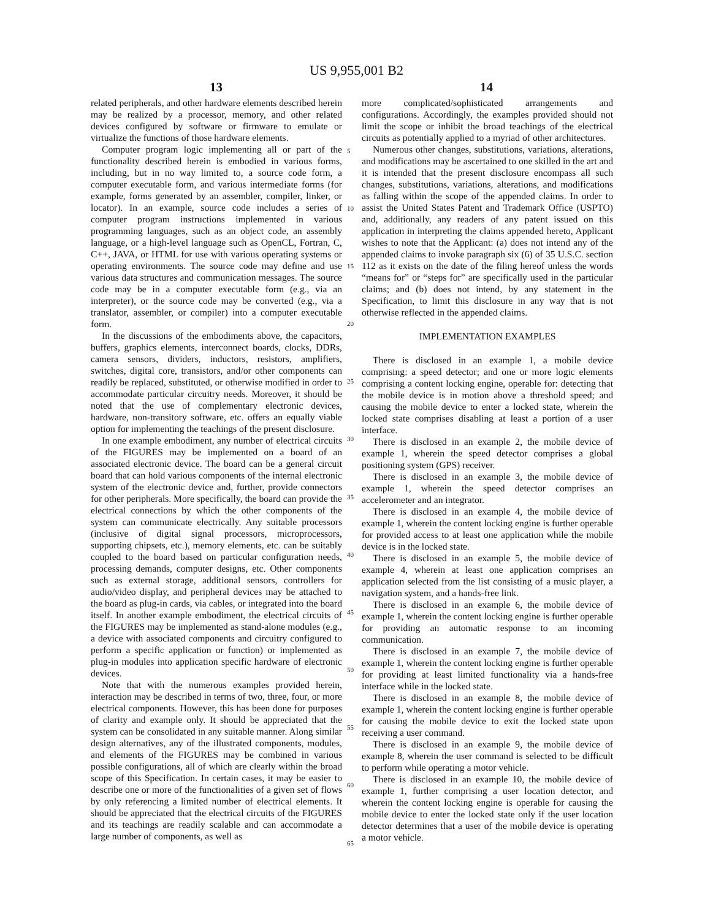US 9,955,001 B2
13 14
related peripherals, and other hardware elements described herein may be realized by a processor, memory, and other related devices configured by software or firmware to emulate or virtualize the functions of those hardware elements.
Computer program logic implementing all or part of the functionality described herein is embodied in various forms, including, but in no way limited to, a source code form, a computer executable form, and various intermediate forms (for example, forms generated by an assembler, compiler, linker, or locator). In an example, source code includes a series of computer program instructions implemented in various programming languages, such as an object code, an assembly language, or a high-level language such as OpenCL, Fortran, C, C++, JAVA, or HTML for use with various operating systems or operating environments. The source code may define and use various data structures and communication messages. The source code may be in a computer executable form (e.g., via an interpreter), or the source code may be converted (e.g., via a translator, assembler, or compiler) into a computer executable form.
In the discussions of the embodiments above, the capacitors, buffers, graphics elements, interconnect boards, clocks, DDRs, camera sensors, dividers, inductors, resistors, amplifiers, switches, digital core, transistors, and/or other components can readily be replaced, substituted, or otherwise modified in order to accommodate particular circuitry needs. Moreover, it should be noted that the use of complementary electronic devices, hardware, non-transitory software, etc. offers an equally viable option for implementing the teachings of the present disclosure.
In one example embodiment, any number of electrical circuits of the FIGURES may be implemented on a board of an associated electronic device. The board can be a general circuit board that can hold various components of the internal electronic system of the electronic device and, further, provide connectors for other peripherals. More specifically, the board can provide the electrical connections by which the other components of the system can communicate electrically. Any suitable processors (inclusive of digital signal processors, microprocessors, supporting chipsets, etc.), memory elements, etc. can be suitably coupled to the board based on particular configuration needs, processing demands, computer designs, etc. Other components such as external storage, additional sensors, controllers for audio/video display, and peripheral devices may be attached to the board as plug-in cards, via cables, or integrated into the board itself. In another example embodiment, the electrical circuits of the FIGURES may be implemented as stand-alone modules (e.g., a device with associated components and circuitry configured to perform a specific application or function) or implemented as plug-in modules into application specific hardware of electronic devices.
Note that with the numerous examples provided herein, interaction may be described in terms of two, three, four, or more electrical components. However, this has been done for purposes of clarity and example only. It should be appreciated that the system can be consolidated in any suitable manner. Along similar design alternatives, any of the illustrated components, modules, and elements of the FIGURES may be combined in various possible configurations, all of which are clearly within the broad scope of this Specification. In certain cases, it may be easier to describe one or more of the functionalities of a given set of flows by only referencing a limited number of electrical elements. It should be appreciated that the electrical circuits of the FIGURES and its teachings are readily scalable and can accommodate a large number of components, as well as
5
10
15
20
25
30
35
40
45
50
55
60
65
more complicated/sophisticated arrangements and configurations. Accordingly, the examples provided should not limit the scope or inhibit the broad teachings of the electrical circuits as potentially applied to a myriad of other architectures.
Numerous other changes, substitutions, variations, alterations, and modifications may be ascertained to one skilled in the art and it is intended that the present disclosure encompass all such changes, substitutions, variations, alterations, and modifications as falling within the scope of the appended claims. In order to assist the United States Patent and Trademark Office (USPTO) and, additionally, any readers of any patent issued on this application in interpreting the claims appended hereto, Applicant wishes to note that the Applicant: (a) does not intend any of the appended claims to invoke paragraph six (6) of 35 U.S.C. section 112 as it exists on the date of the filing hereof unless the words “means for” or “steps for” are specifically used in the particular claims; and (b) does not intend, by any statement in the Specification, to limit this disclosure in any way that is not otherwise reflected in the appended claims.
IMPLEMENTATION EXAMPLES
There is disclosed in an example 1, a mobile device comprising: a speed detector; and one or more logic elements comprising a content locking engine, operable for: detecting that the mobile device is in motion above a threshold speed; and causing the mobile device to enter a locked state, wherein the locked state comprises disabling at least a portion of a user interface.
There is disclosed in an example 2, the mobile device of example 1, wherein the speed detector comprises a global positioning system (GPS) receiver.
There is disclosed in an example 3, the mobile device of example 1, wherein the speed detector comprises an accelerometer and an integrator.
There is disclosed in an example 4, the mobile device of example 1, wherein the content locking engine is further operable for provided access to at least one application while the mobile device is in the locked state.
There is disclosed in an example 5, the mobile device of example 4, wherein at least one application comprises an application selected from the list consisting of a music player, a navigation system, and a hands-free link.
There is disclosed in an example 6, the mobile device of example 1, wherein the content locking engine is further operable for providing an automatic response to an incoming communication.
There is disclosed in an example 7, the mobile device of example 1, wherein the content locking engine is further operable for providing at least limited functionality via a hands-free interface while in the locked state.
There is disclosed in an example 8, the mobile device of example 1, wherein the content locking engine is further operable for causing the mobile device to exit the locked state upon receiving a user command.
There is disclosed in an example 9, the mobile device of example 8, wherein the user command is selected to be difficult to perform while operating a motor vehicle.
There is disclosed in an example 10, the mobile device of example 1, further comprising a user location detector, and wherein the content locking engine is operable for causing the mobile device to enter the locked state only if the user location detector determines that a user of the mobile device is operating a motor vehicle.